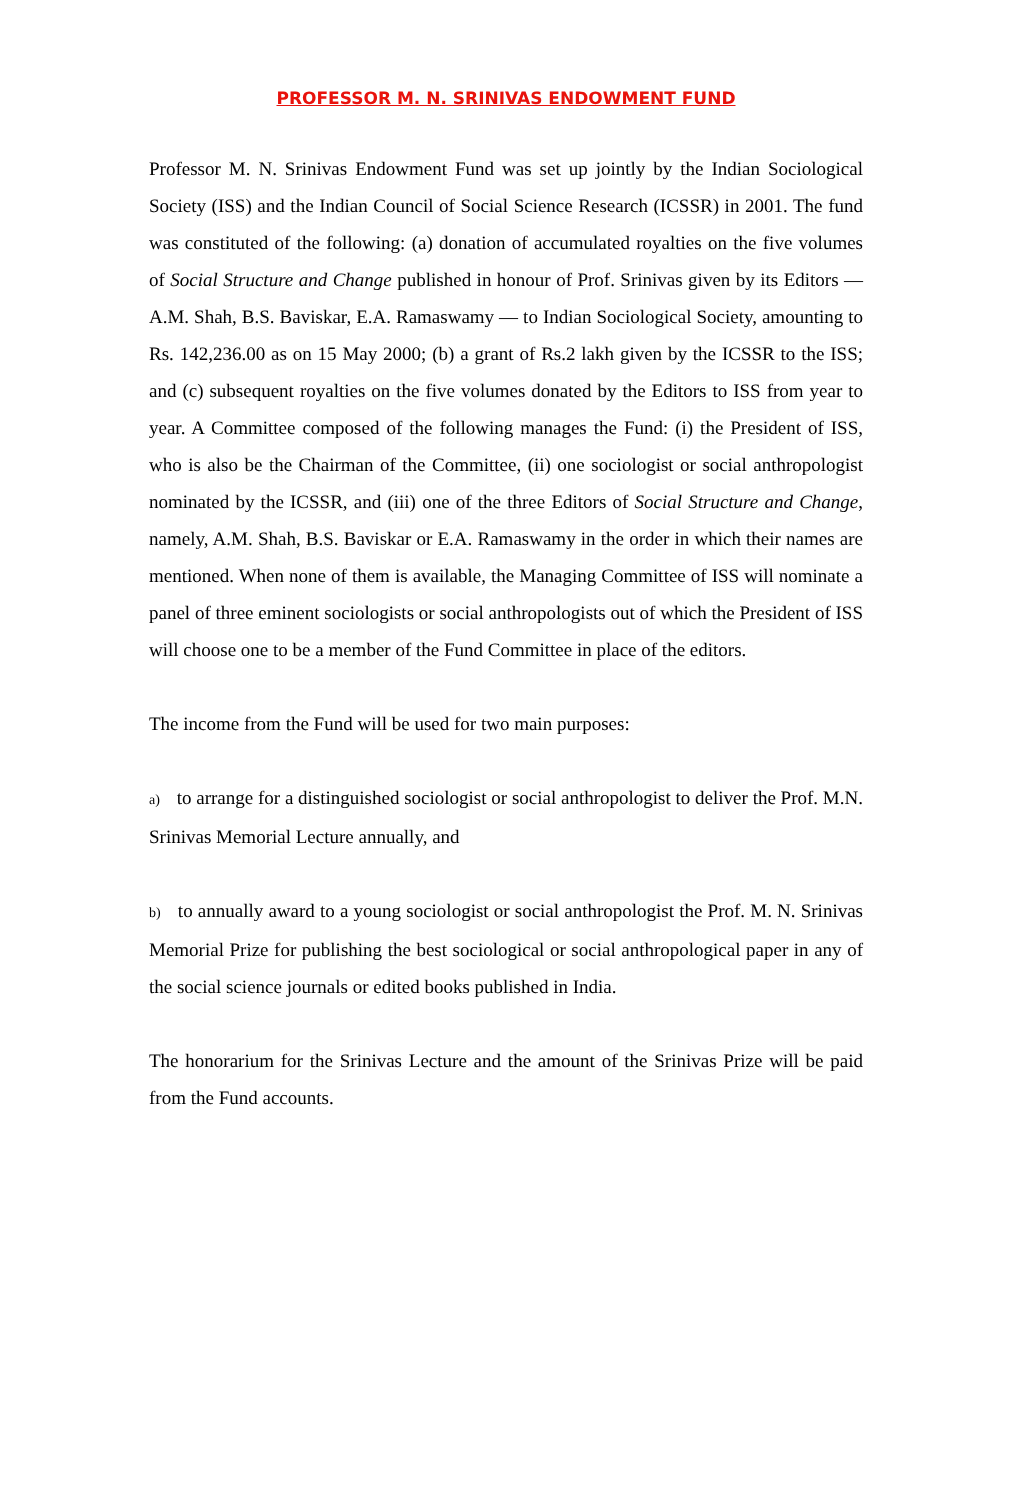PROFESSOR M. N. SRINIVAS ENDOWMENT FUND
Professor M. N. Srinivas Endowment Fund was set up jointly by the Indian Sociological Society (ISS) and the Indian Council of Social Science Research (ICSSR) in 2001. The fund was constituted of the following: (a) donation of accumulated royalties on the five volumes of Social Structure and Change published in honour of Prof. Srinivas given by its Editors — A.M. Shah, B.S. Baviskar, E.A. Ramaswamy — to Indian Sociological Society, amounting to Rs. 142,236.00 as on 15 May 2000; (b) a grant of Rs.2 lakh given by the ICSSR to the ISS; and (c) subsequent royalties on the five volumes donated by the Editors to ISS from year to year. A Committee composed of the following manages the Fund: (i) the President of ISS, who is also be the Chairman of the Committee, (ii) one sociologist or social anthropologist nominated by the ICSSR, and (iii) one of the three Editors of Social Structure and Change, namely, A.M. Shah, B.S. Baviskar or E.A. Ramaswamy in the order in which their names are mentioned. When none of them is available, the Managing Committee of ISS will nominate a panel of three eminent sociologists or social anthropologists out of which the President of ISS will choose one to be a member of the Fund Committee in place of the editors.
The income from the Fund will be used for two main purposes:
a) to arrange for a distinguished sociologist or social anthropologist to deliver the Prof. M.N. Srinivas Memorial Lecture annually, and
b) to annually award to a young sociologist or social anthropologist the Prof. M. N. Srinivas Memorial Prize for publishing the best sociological or social anthropological paper in any of the social science journals or edited books published in India.
The honorarium for the Srinivas Lecture and the amount of the Srinivas Prize will be paid from the Fund accounts.